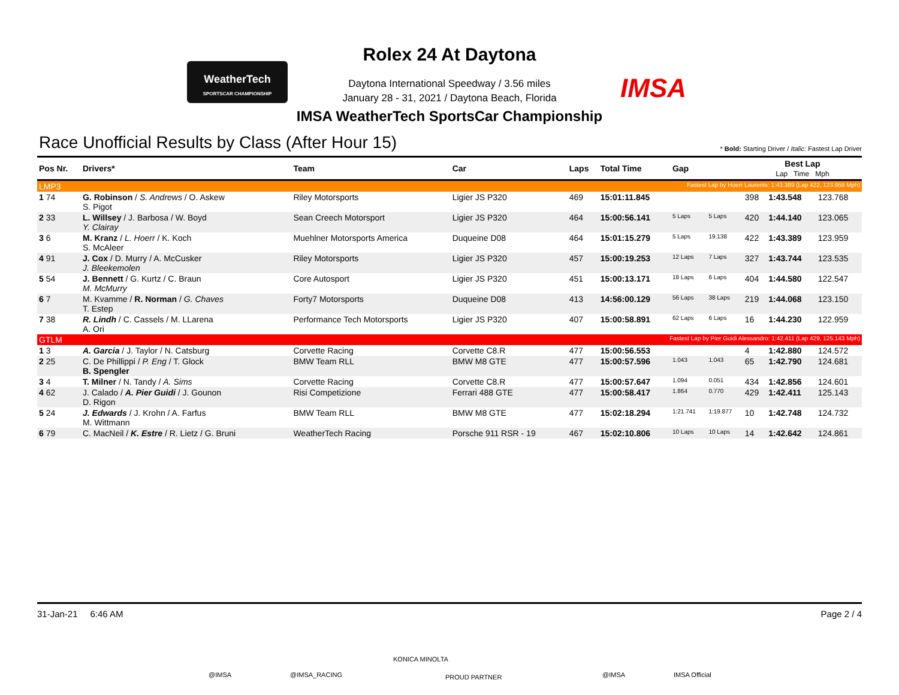WeatherTech
SPORTSCAR CHAMPIONSHIP
IMSA
Rolex 24 At Daytona
Daytona International Speedway / 3.56 miles
January 28 - 31, 2021 / Daytona Beach, Florida
IMSA WeatherTech SportsCar Championship
Race Unofficial Results by Class (After Hour 15) * Bold: Starting Driver / Italic: Fastest Lap Driver
| Pos Nr. | Drivers* | Team | Car | Laps | Total Time | Gap | | Best Lap Lap Time Mph | | |
| --- | --- | --- | --- | --- | --- | --- | --- | --- | --- | --- |
| LMP3 | | | | | Fastest Lap by Hoerr Laurents: 1:43.389 (Lap 422, 123.959 Mph) | | | | | |
| 1 74 | G. Robinson / S. Andrews / O. Askew S. Pigot | Riley Motorsports | Ligier JS P320 | 469 | 15:01:11.845 | | | 398 | 1:43.548 | 123.768 |
| 2 33 | L. Willsey / J. Barbosa / W. Boyd Y. Clairay | Sean Creech Motorsport | Ligier JS P320 | 464 | 15:00:56.141 | 5 Laps | 5 Laps | 420 | 1:44.140 | 123.065 |
| 3 6 | M. Kranz / L. Hoerr / K. Koch S. McAleer | Muehlner Motorsports America | Duqueine D08 | 464 | 15:01:15.279 | 5 Laps | 19.138 | 422 | 1:43.389 | 123.959 |
| 4 91 | J. Cox / D. Murry / A. McCusker J. Bleekemolen | Riley Motorsports | Ligier JS P320 | 457 | 15:00:19.253 | 12 Laps | 7 Laps | 327 | 1:43.744 | 123.535 |
| 5 54 | J. Bennett / G. Kurtz / C. Braun M. McMurry | Core Autosport | Ligier JS P320 | 451 | 15:00:13.171 | 18 Laps | 6 Laps | 404 | 1:44.580 | 122.547 |
| 6 7 | M. Kvamme / R. Norman / G. Chaves T. Estep | Forty7 Motorsports | Duqueine D08 | 413 | 14:56:00.129 | 56 Laps | 38 Laps | 219 | 1:44.068 | 123.150 |
| 7 38 | R. Lindh / C. Cassels / M. LLarena A. Ori | Performance Tech Motorsports | Ligier JS P320 | 407 | 15:00:58.891 | 62 Laps | 6 Laps | 16 | 1:44.230 | 122.959 |
| GTLM | | | | | Fastest Lap by Pier Guidi Alessandro: 1:42.411 (Lap 429, 125.143 Mph) | | | | | |
| 1 3 | A. Garcia / J. Taylor / N. Catsburg | Corvette Racing | Corvette C8.R | 477 | 15:00:56.553 | | | 4 | 1:42.880 | 124.572 |
| 2 25 | C. De Phillippi / P. Eng / T. Glock B. Spengler | BMW Team RLL | BMW M8 GTE | 477 | 15:00:57.596 | 1.043 | 1.043 | 65 | 1:42.790 | 124.681 |
| 3 4 | T. Milner / N. Tandy / A. Sims | Corvette Racing | Corvette C8.R | 477 | 15:00:57.647 | 1.094 | 0.051 | 434 | 1:42.856 | 124.601 |
| 4 62 | J. Calado / A. Pier Guidi / J. Gounon D. Rigon | Risi Competizione | Ferrari 488 GTE | 477 | 15:00:58.417 | 1.864 | 0.770 | 429 | 1:42.411 | 125.143 |
| 5 24 | J. Edwards / J. Krohn / A. Farfus M. Wittmann | BMW Team RLL | BMW M8 GTE | 477 | 15:02:18.294 | 1:21.741 | 1:19.877 | 10 | 1:42.748 | 124.732 |
| 6 79 | C. MacNeil / K. Estre / R. Lietz / G. Bruni | WeatherTech Racing | Porsche 911 RSR - 19 | 467 | 15:02:10.806 | 10 Laps | 10 Laps | 14 | 1:42.642 | 124.861 |
31-Jan-21 6:46 AM Page 2 / 4
@IMSA @IMSA_RACING
KONICA MINOLTA
PROUD PARTNER @IMSA IMSA Official